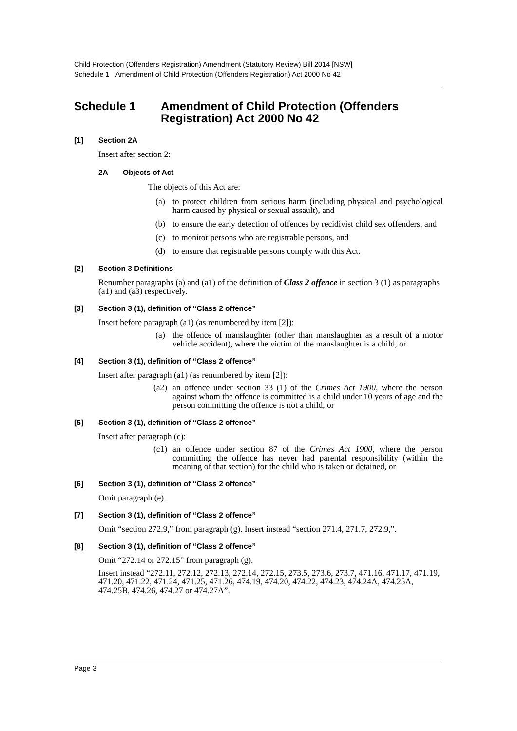Child Protection (Offenders Registration) Amendment (Statutory Review) Bill 2014 [NSW]
Schedule 1 Amendment of Child Protection (Offenders Registration) Act 2000 No 42
Schedule 1 Amendment of Child Protection (Offenders Registration) Act 2000 No 42
[1] Section 2A
Insert after section 2:
2A Objects of Act
The objects of this Act are:
(a) to protect children from serious harm (including physical and psychological harm caused by physical or sexual assault), and
(b) to ensure the early detection of offences by recidivist child sex offenders, and
(c) to monitor persons who are registrable persons, and
(d) to ensure that registrable persons comply with this Act.
[2] Section 3 Definitions
Renumber paragraphs (a) and (a1) of the definition of Class 2 offence in section 3 (1) as paragraphs (a1) and (a3) respectively.
[3] Section 3 (1), definition of “Class 2 offence”
Insert before paragraph (a1) (as renumbered by item [2]):
(a) the offence of manslaughter (other than manslaughter as a result of a motor vehicle accident), where the victim of the manslaughter is a child, or
[4] Section 3 (1), definition of “Class 2 offence”
Insert after paragraph (a1) (as renumbered by item [2]):
(a2) an offence under section 33 (1) of the Crimes Act 1900, where the person against whom the offence is committed is a child under 10 years of age and the person committing the offence is not a child, or
[5] Section 3 (1), definition of “Class 2 offence”
Insert after paragraph (c):
(c1) an offence under section 87 of the Crimes Act 1900, where the person committing the offence has never had parental responsibility (within the meaning of that section) for the child who is taken or detained, or
[6] Section 3 (1), definition of “Class 2 offence”
Omit paragraph (e).
[7] Section 3 (1), definition of “Class 2 offence”
Omit “section 272.9,” from paragraph (g). Insert instead “section 271.4, 271.7, 272.9,”.
[8] Section 3 (1), definition of “Class 2 offence”
Omit “272.14 or 272.15” from paragraph (g).
Insert instead “272.11, 272.12, 272.13, 272.14, 272.15, 273.5, 273.6, 273.7, 471.16, 471.17, 471.19, 471.20, 471.22, 471.24, 471.25, 471.26, 474.19, 474.20, 474.22, 474.23, 474.24A, 474.25A, 474.25B, 474.26, 474.27 or 474.27A”.
Page 3